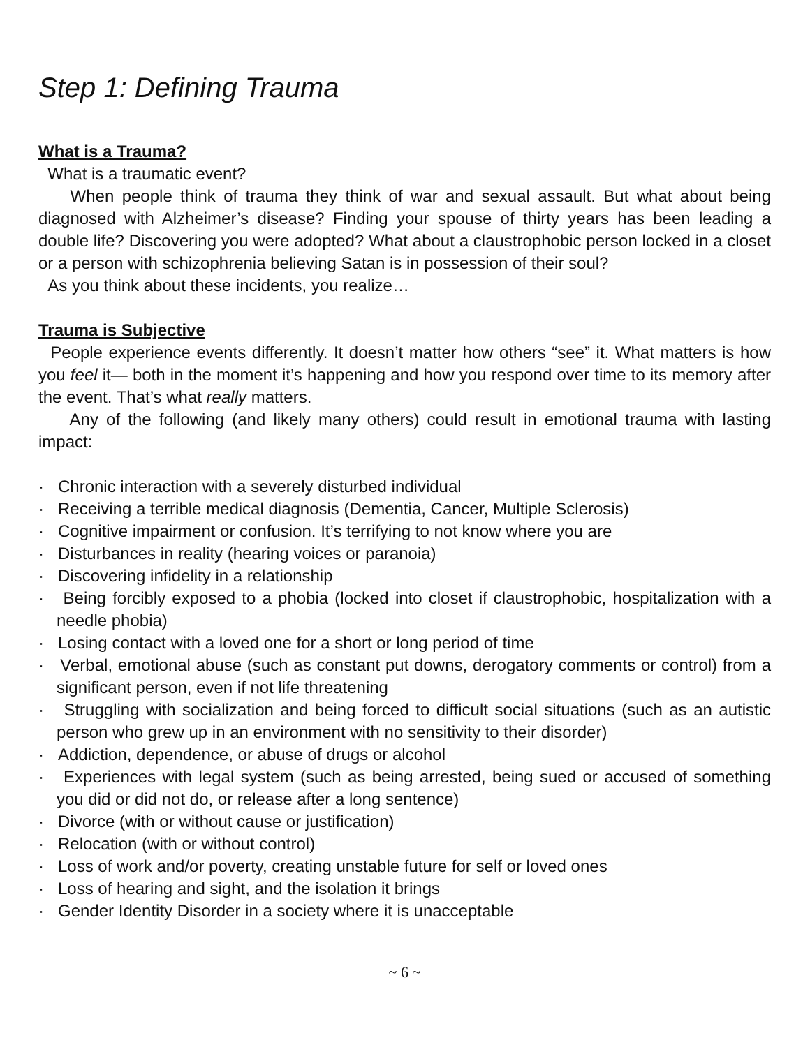Step 1: Defining Trauma
What is a Trauma?
What is a traumatic event?
When people think of trauma they think of war and sexual assault. But what about being diagnosed with Alzheimer’s disease? Finding your spouse of thirty years has been leading a double life? Discovering you were adopted? What about a claustrophobic person locked in a closet or a person with schizophrenia believing Satan is in possession of their soul?
As you think about these incidents, you realize…
Trauma is Subjective
People experience events differently. It doesn’t matter how others “see” it. What matters is how you feel it— both in the moment it’s happening and how you respond over time to its memory after the event. That’s what really matters.
Any of the following (and likely many others) could result in emotional trauma with lasting impact:
· Chronic interaction with a severely disturbed individual
· Receiving a terrible medical diagnosis (Dementia, Cancer, Multiple Sclerosis)
· Cognitive impairment or confusion. It’s terrifying to not know where you are
· Disturbances in reality (hearing voices or paranoia)
· Discovering infidelity in a relationship
· Being forcibly exposed to a phobia (locked into closet if claustrophobic, hospitalization with a needle phobia)
· Losing contact with a loved one for a short or long period of time
· Verbal, emotional abuse (such as constant put downs, derogatory comments or control) from a significant person, even if not life threatening
· Struggling with socialization and being forced to difficult social situations (such as an autistic person who grew up in an environment with no sensitivity to their disorder)
· Addiction, dependence, or abuse of drugs or alcohol
· Experiences with legal system (such as being arrested, being sued or accused of something you did or did not do, or release after a long sentence)
· Divorce (with or without cause or justification)
· Relocation (with or without control)
· Loss of work and/or poverty, creating unstable future for self or loved ones
· Loss of hearing and sight, and the isolation it brings
· Gender Identity Disorder in a society where it is unacceptable
~ 6 ~